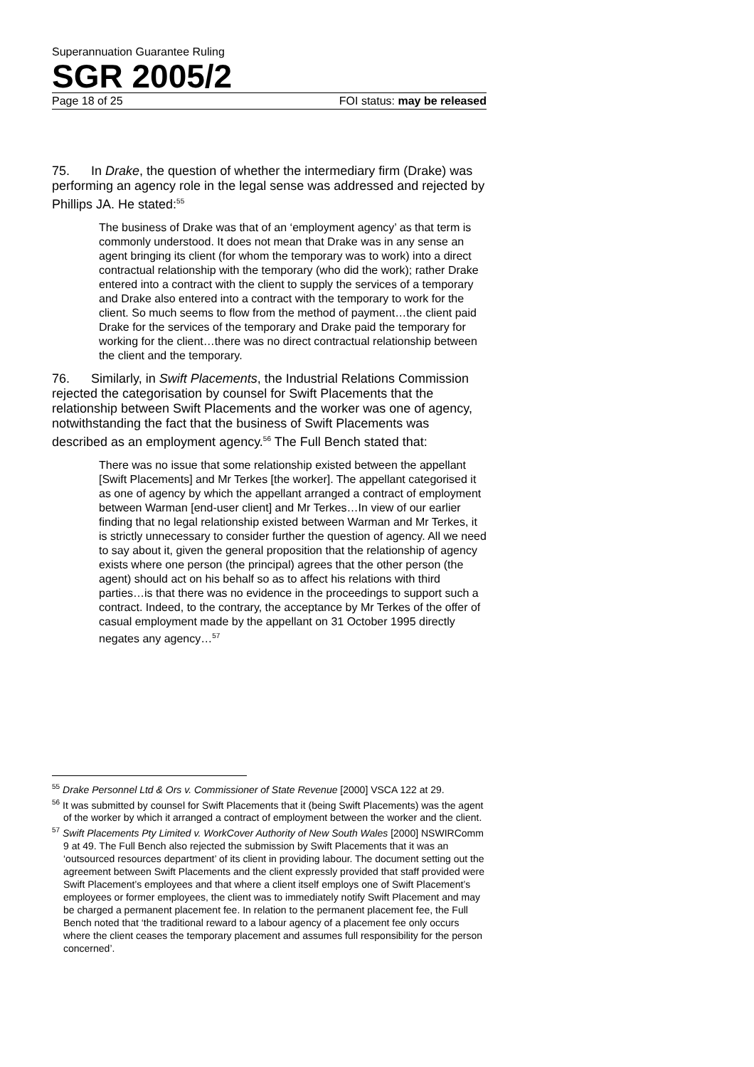Superannuation Guarantee Ruling
SGR 2005/2
Page 18 of 25 FOI status: may be released
75. In Drake, the question of whether the intermediary firm (Drake) was performing an agency role in the legal sense was addressed and rejected by Phillips JA. He stated:<sup>55</sup>
The business of Drake was that of an ‘employment agency’ as that term is commonly understood. It does not mean that Drake was in any sense an agent bringing its client (for whom the temporary was to work) into a direct contractual relationship with the temporary (who did the work); rather Drake entered into a contract with the client to supply the services of a temporary and Drake also entered into a contract with the temporary to work for the client. So much seems to flow from the method of payment…the client paid Drake for the services of the temporary and Drake paid the temporary for working for the client…there was no direct contractual relationship between the client and the temporary.
76. Similarly, in Swift Placements, the Industrial Relations Commission rejected the categorisation by counsel for Swift Placements that the relationship between Swift Placements and the worker was one of agency, notwithstanding the fact that the business of Swift Placements was described as an employment agency.<sup>56</sup> The Full Bench stated that:
There was no issue that some relationship existed between the appellant [Swift Placements] and Mr Terkes [the worker]. The appellant categorised it as one of agency by which the appellant arranged a contract of employment between Warman [end-user client] and Mr Terkes…In view of our earlier finding that no legal relationship existed between Warman and Mr Terkes, it is strictly unnecessary to consider further the question of agency. All we need to say about it, given the general proposition that the relationship of agency exists where one person (the principal) agrees that the other person (the agent) should act on his behalf so as to affect his relations with third parties…is that there was no evidence in the proceedings to support such a contract. Indeed, to the contrary, the acceptance by Mr Terkes of the offer of casual employment made by the appellant on 31 October 1995 directly negates any agency…<sup>57</sup>
<sup>55</sup> Drake Personnel Ltd & Ors v. Commissioner of State Revenue [2000] VSCA 122 at 29.
<sup>56</sup> It was submitted by counsel for Swift Placements that it (being Swift Placements) was the agent of the worker by which it arranged a contract of employment between the worker and the client.
<sup>57</sup> Swift Placements Pty Limited v. WorkCover Authority of New South Wales [2000] NSWIRComm 9 at 49. The Full Bench also rejected the submission by Swift Placements that it was an ‘outsourced resources department’ of its client in providing labour. The document setting out the agreement between Swift Placements and the client expressly provided that staff provided were Swift Placement’s employees and that where a client itself employs one of Swift Placement’s employees or former employees, the client was to immediately notify Swift Placement and may be charged a permanent placement fee. In relation to the permanent placement fee, the Full Bench noted that ‘the traditional reward to a labour agency of a placement fee only occurs where the client ceases the temporary placement and assumes full responsibility for the person concerned’.